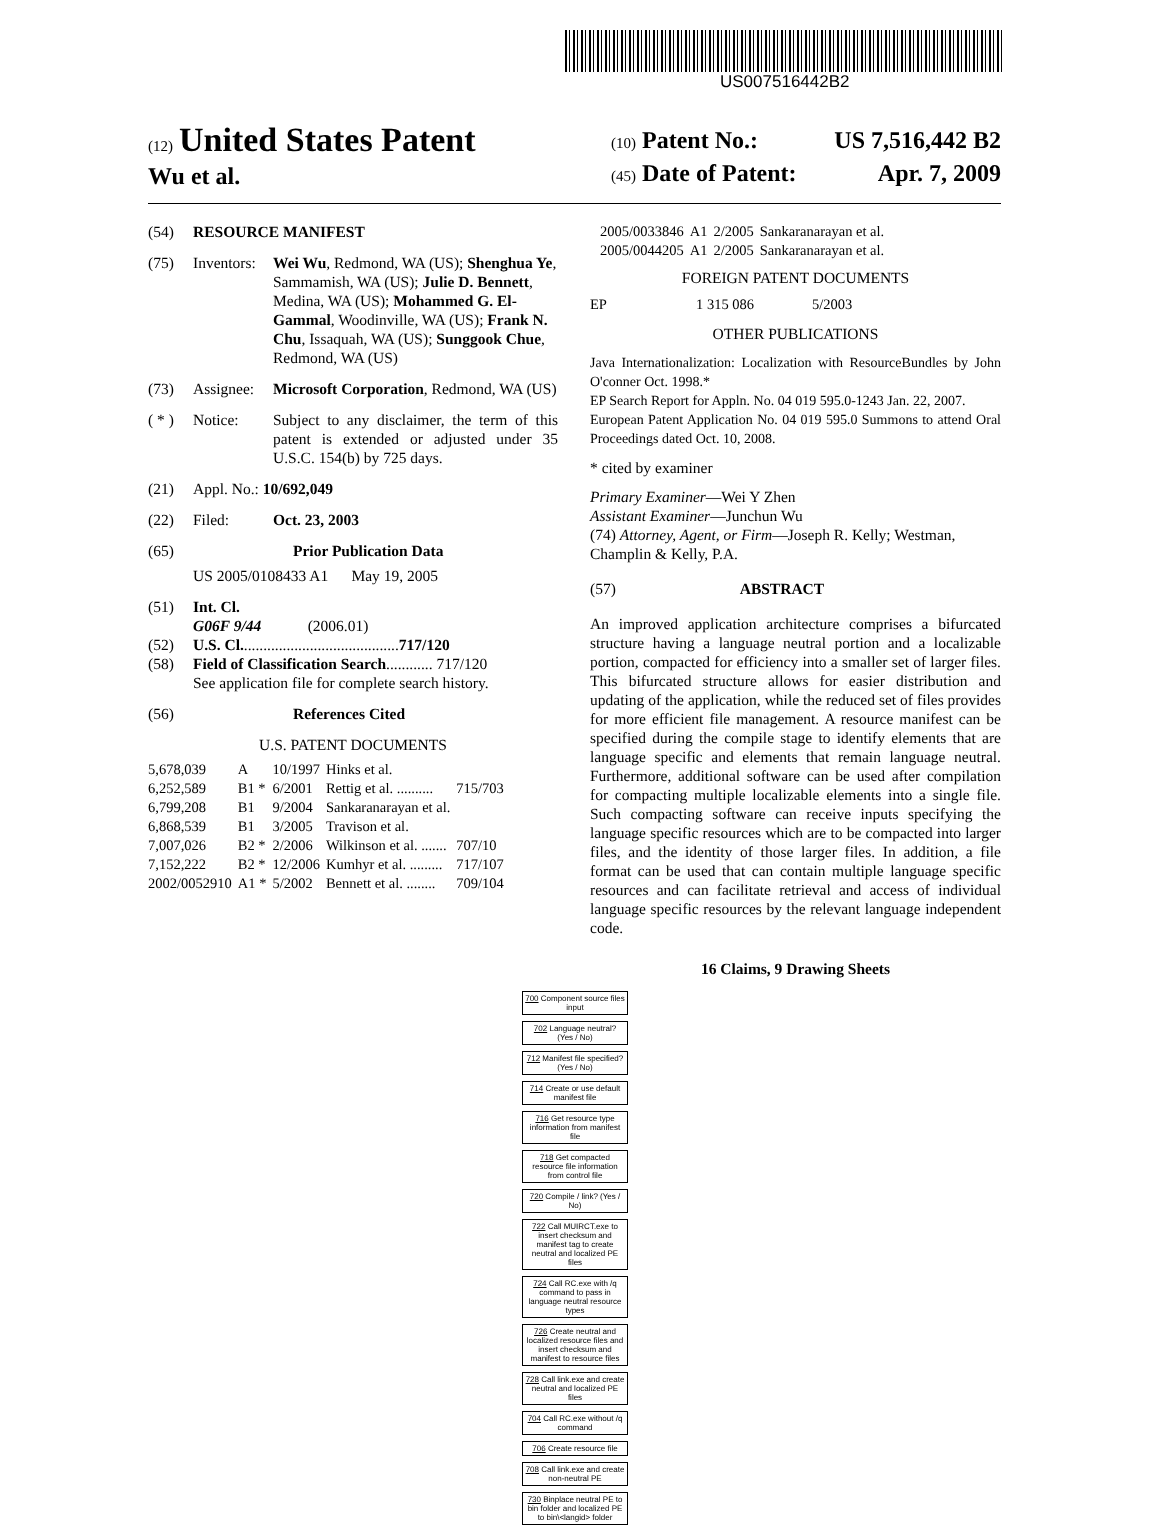US007516442B2
(12) United States Patent
Wu et al.
(10) Patent No.: US 7,516,442 B2
(45) Date of Patent: Apr. 7, 2009
(54) RESOURCE MANIFEST
(75) Inventors: Wei Wu, Redmond, WA (US); Shenghua Ye, Sammamish, WA (US); Julie D. Bennett, Medina, WA (US); Mohammed G. El-Gammal, Woodinville, WA (US); Frank N. Chu, Issaquah, WA (US); Sunggook Chue, Redmond, WA (US)
(73) Assignee: Microsoft Corporation, Redmond, WA (US)
( * ) Notice: Subject to any disclaimer, the term of this patent is extended or adjusted under 35 U.S.C. 154(b) by 725 days.
(21) Appl. No.: 10/692,049
(22) Filed: Oct. 23, 2003
(65) Prior Publication Data
US 2005/0108433 A1 May 19, 2005
(51) Int. Cl.
G06F 9/44 (2006.01)
(52) U.S. Cl. ........................................ 717/120
(58) Field of Classification Search ............ 717/120
See application file for complete search history.
(56) References Cited
U.S. PATENT DOCUMENTS
| 5,678,039 | A | 10/1997 | Hinks et al. | |
| 6,252,589 | B1 * | 6/2001 | Rettig et al. .......... | 715/703 |
| 6,799,208 | B1 | 9/2004 | Sankaranarayan et al. | |
| 6,868,539 | B1 | 3/2005 | Travison et al. | |
| 7,007,026 | B2 * | 2/2006 | Wilkinson et al. ....... | 707/10 |
| 7,152,222 | B2 * | 12/2006 | Kumhyr et al. ......... | 717/107 |
| 2002/0052910 | A1 * | 5/2002 | Bennett et al. ........ | 709/104 |
| 2005/0033846 | A1 | 2/2005 | Sankaranarayan et al. |
| 2005/0044205 | A1 | 2/2005 | Sankaranarayan et al. |
FOREIGN PATENT DOCUMENTS
| EP | 1 315 086 | 5/2003 |
OTHER PUBLICATIONS
Java Internationalization: Localization with ResourceBundles by John O'conner Oct. 1998.*
EP Search Report for Appln. No. 04 019 595.0-1243 Jan. 22, 2007.
European Patent Application No. 04 019 595.0 Summons to attend Oral Proceedings dated Oct. 10, 2008.
* cited by examiner
Primary Examiner—Wei Y Zhen
Assistant Examiner—Junchun Wu
(74) Attorney, Agent, or Firm—Joseph R. Kelly; Westman, Champlin & Kelly, P.A.
(57) ABSTRACT
An improved application architecture comprises a bifurcated structure having a language neutral portion and a localizable portion, compacted for efficiency into a smaller set of larger files. This bifurcated structure allows for easier distribution and updating of the application, while the reduced set of files provides for more efficient file management. A resource manifest can be specified during the compile stage to identify elements that are language specific and elements that remain language neutral. Furthermore, additional software can be used after compilation for compacting multiple localizable elements into a single file. Such compacting software can receive inputs specifying the language specific resources which are to be compacted into larger files, and the identity of those larger files. In addition, a file format can be used that can contain multiple language specific resources and can facilitate retrieval and access of individual language specific resources by the relevant language independent code.
16 Claims, 9 Drawing Sheets
700 Component source files input
702 Language neutral? (Yes / No)
712 Manifest file specified? (Yes / No)
714 Create or use default manifest file
716 Get resource type information from manifest file
718 Get compacted resource file information from control file
720 Compile / link? (Yes / No)
722 Call MUIRCT.exe to insert checksum and manifest tag to create neutral and localized PE files
724 Call RC.exe with /q command to pass in language neutral resource types
726 Create neutral and localized resource files and insert checksum and manifest to resource files
728 Call link.exe and create neutral and localized PE files
704 Call RC.exe without /q command
706 Create resource file
708 Call link.exe and create non-neutral PE
730 Binplace neutral PE to bin folder and localized PE to bin\<langid> folder